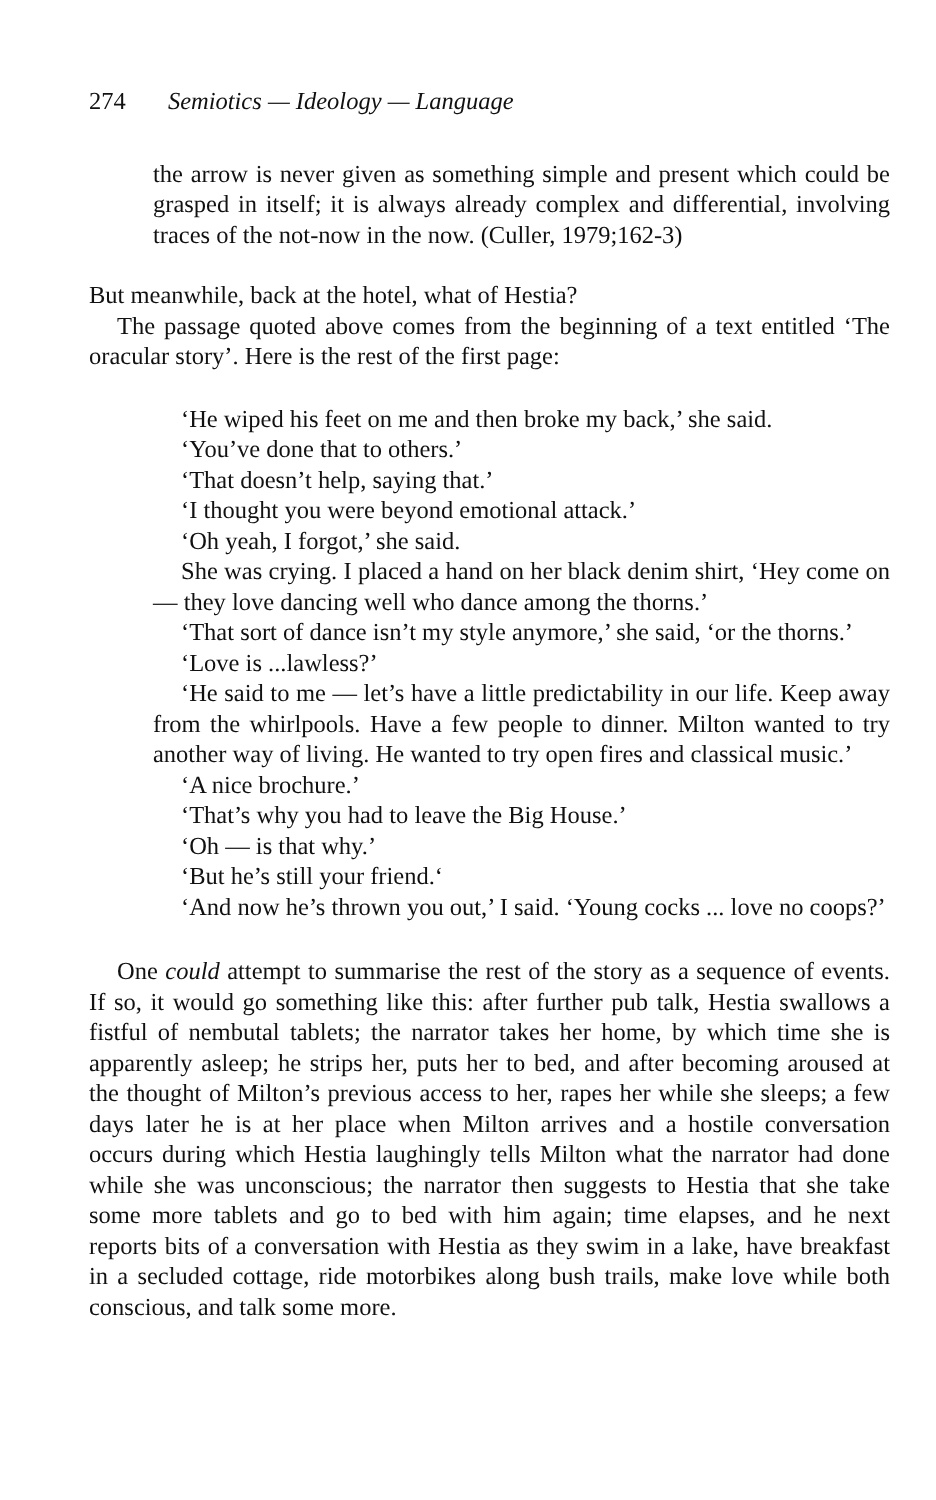274 Semiotics — Ideology — Language
the arrow is never given as something simple and present which could be grasped in itself; it is always already complex and differential, involving traces of the not-now in the now. (Culler, 1979;162-3)
But meanwhile, back at the hotel, what of Hestia?
The passage quoted above comes from the beginning of a text entitled ‘The oracular story’. Here is the rest of the first page:
‘He wiped his feet on me and then broke my back,’ she said.
‘You’ve done that to others.’
‘That doesn’t help, saying that.’
‘I thought you were beyond emotional attack.’
‘Oh yeah, I forgot,’ she said.
She was crying. I placed a hand on her black denim shirt, ‘Hey come on — they love dancing well who dance among the thorns.’
‘That sort of dance isn’t my style anymore,’ she said, ‘or the thorns.’
‘Love is ...lawless?’
‘He said to me — let’s have a little predictability in our life. Keep away from the whirlpools. Have a few people to dinner. Milton wanted to try another way of living. He wanted to try open fires and classical music.’
‘A nice brochure.’
‘That’s why you had to leave the Big House.’
‘Oh — is that why.’
‘But he’s still your friend.‘
‘And now he’s thrown you out,’ I said. ‘Young cocks ... love no coops?’
One could attempt to summarise the rest of the story as a sequence of events. If so, it would go something like this: after further pub talk, Hestia swallows a fistful of nembutal tablets; the narrator takes her home, by which time she is apparently asleep; he strips her, puts her to bed, and after becoming aroused at the thought of Milton’s previous access to her, rapes her while she sleeps; a few days later he is at her place when Milton arrives and a hostile conversation occurs during which Hestia laughingly tells Milton what the narrator had done while she was unconscious; the narrator then suggests to Hestia that she take some more tablets and go to bed with him again; time elapses, and he next reports bits of a conversation with Hestia as they swim in a lake, have breakfast in a secluded cottage, ride motorbikes along bush trails, make love while both conscious, and talk some more.